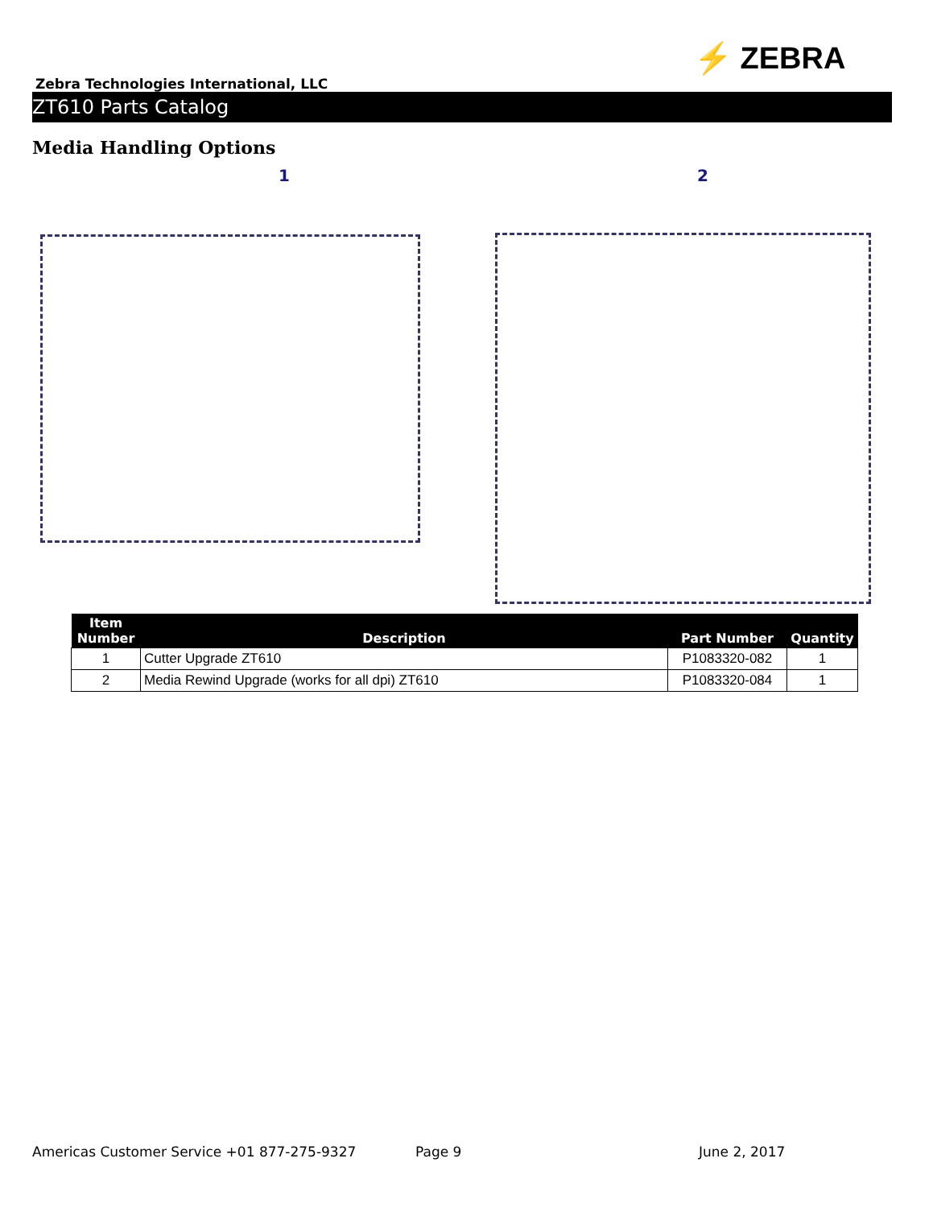⚡ ZEBRA
Zebra Technologies International, LLC
ZT610 Parts Catalog
Media Handling Options
1 2
| Item Number | Description | Part Number | Quantity |
| --- | --- | --- | --- |
| 1 | Cutter Upgrade ZT610 | P1083320-082 | 1 |
| 2 | Media Rewind Upgrade (works for all dpi) ZT610 | P1083320-084 | 1 |
Americas Customer Service +01 877-275-9327 Page 9 June 2, 2017